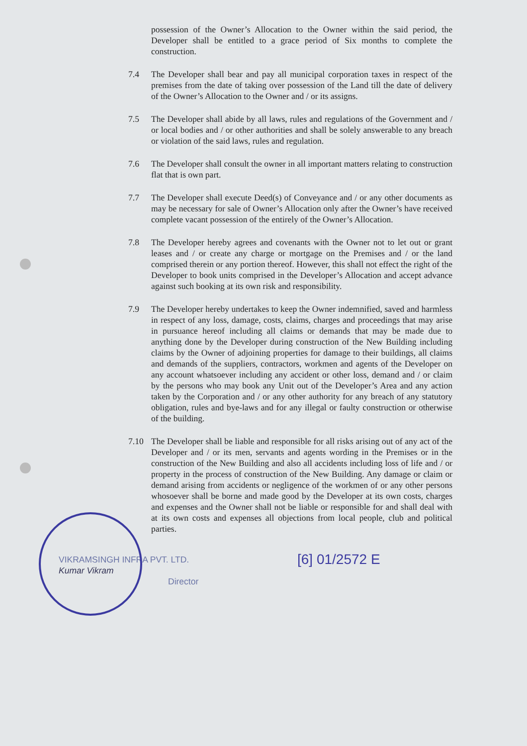possession of the Owner’s Allocation to the Owner within the said period, the Developer shall be entitled to a grace period of Six months to complete the construction.
7.4 The Developer shall bear and pay all municipal corporation taxes in respect of the premises from the date of taking over possession of the Land till the date of delivery of the Owner’s Allocation to the Owner and / or its assigns.
7.5 The Developer shall abide by all laws, rules and regulations of the Government and / or local bodies and / or other authorities and shall be solely answerable to any breach or violation of the said laws, rules and regulation.
7.6 The Developer shall consult the owner in all important matters relating to construction flat that is own part.
7.7 The Developer shall execute Deed(s) of Conveyance and / or any other documents as may be necessary for sale of Owner’s Allocation only after the Owner’s have received complete vacant possession of the entirely of the Owner’s Allocation.
7.8 The Developer hereby agrees and covenants with the Owner not to let out or grant leases and / or create any charge or mortgage on the Premises and / or the land comprised therein or any portion thereof. However, this shall not effect the right of the Developer to book units comprised in the Developer’s Allocation and accept advance against such booking at its own risk and responsibility.
7.9 The Developer hereby undertakes to keep the Owner indemnified, saved and harmless in respect of any loss, damage, costs, claims, charges and proceedings that may arise in pursuance hereof including all claims or demands that may be made due to anything done by the Developer during construction of the New Building including claims by the Owner of adjoining properties for damage to their buildings, all claims and demands of the suppliers, contractors, workmen and agents of the Developer on any account whatsoever including any accident or other loss, demand and / or claim by the persons who may book any Unit out of the Developer’s Area and any action taken by the Corporation and / or any other authority for any breach of any statutory obligation, rules and bye-laws and for any illegal or faulty construction or otherwise of the building.
7.10 The Developer shall be liable and responsible for all risks arising out of any act of the Developer and / or its men, servants and agents wording in the Premises or in the construction of the New Building and also all accidents including loss of life and / or property in the process of construction of the New Building. Any damage or claim or demand arising from accidents or negligence of the workmen of or any other persons whosoever shall be borne and made good by the Developer at its own costs, charges and expenses and the Owner shall not be liable or responsible for and shall deal with at its own costs and expenses all objections from local people, club and political parties.
VIKRAMSINGH INFRA PVT. LTD.
Kumar Vikram
Director
[6] 01/2572 E